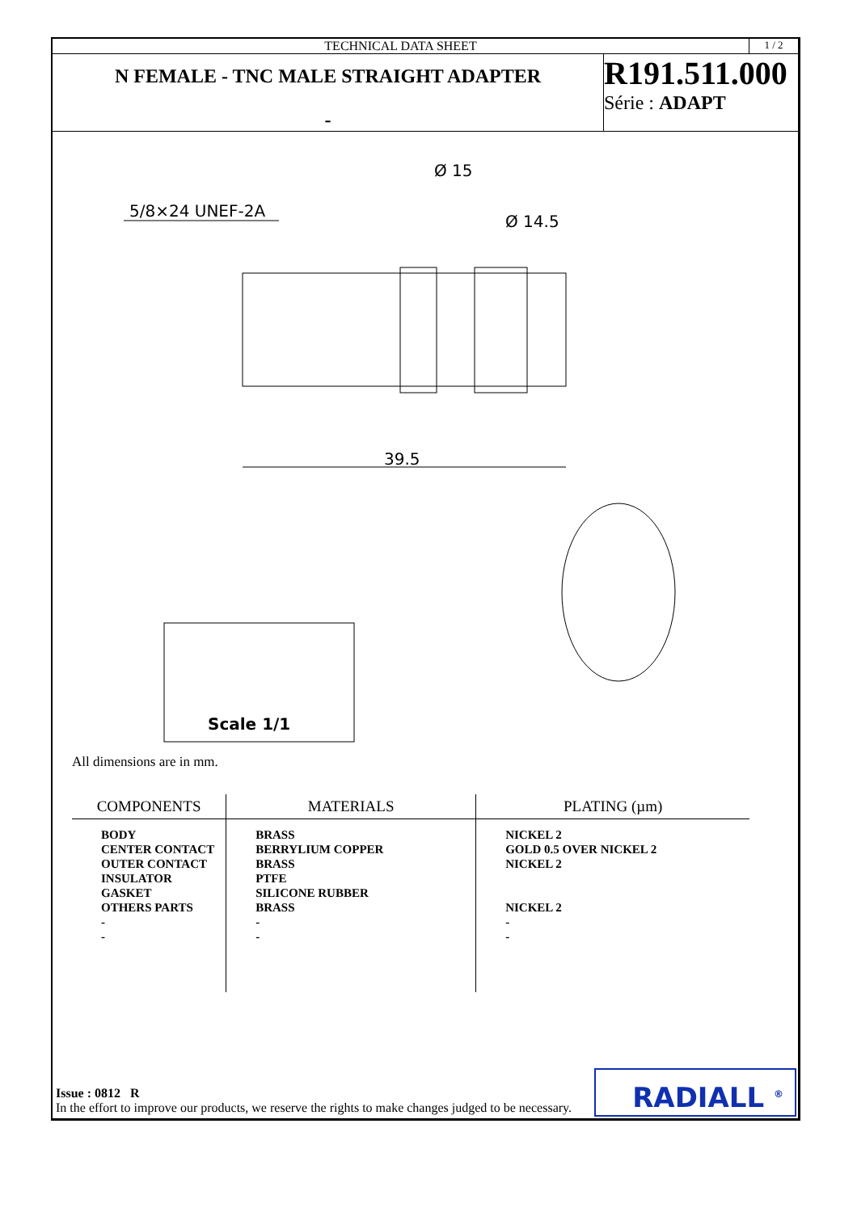TECHNICAL DATA SHEET
1 / 2
N FEMALE - TNC MALE STRAIGHT ADAPTER
-
R191.511.000
Série : ADAPT
5/8×24 UNEF-2A
Ø 15
Ø 14.5
39.5
Scale 1/1
All dimensions are in mm.
| COMPONENTS | MATERIALS | PLATING (µm) |
| --- | --- | --- |
| BODY CENTER CONTACT OUTER CONTACT INSULATOR GASKET OTHERS PARTS - - | BRASS BERRYLIUM COPPER BRASS PTFE SILICONE RUBBER BRASS - - | NICKEL 2 GOLD 0.5 OVER NICKEL 2 NICKEL 2 NICKEL 2 - - |
Issue : 0812 R
In the effort to improve our products, we reserve the rights to make changes judged to be necessary.
RADIALL <sup>®</sup>